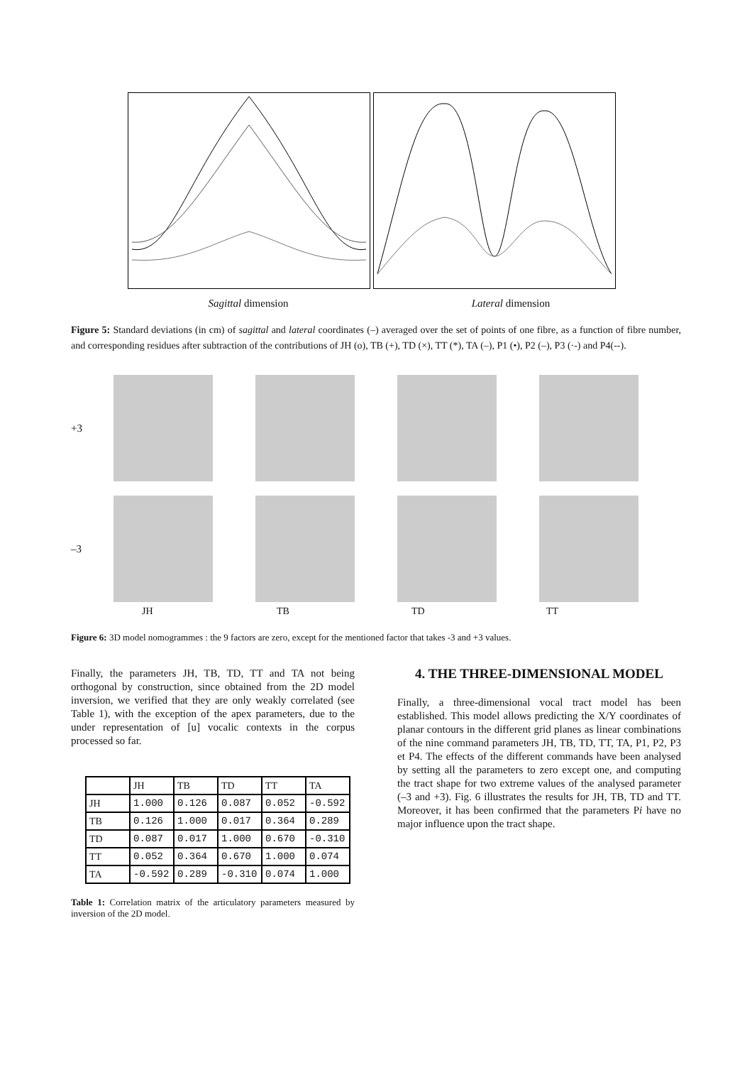Sagittal dimension Lateral dimension
Figure 5: Standard deviations (in cm) of sagittal and lateral coordinates (–) averaged over the set of points of one fibre, as a function of fibre number, and corresponding residues after subtraction of the contributions of JH (o), TB (+), TD (×), TT (*), TA (–), P1 (•), P2 (–), P3 (·-) and P4(--).
+3
–3
JH TB TD TT
Figure 6: 3D model nomogrammes : the 9 factors are zero, except for the mentioned factor that takes -3 and +3 values.
Finally, the parameters JH, TB, TD, TT and TA not being orthogonal by construction, since obtained from the 2D model inversion, we verified that they are only weakly correlated (see Table 1), with the exception of the apex parameters, due to the under representation of [u] vocalic contexts in the corpus processed so far.
| | JH | TB | TD | TT | TA |
| --- | --- | --- | --- | --- | --- |
| JH | 1.000 | 0.126 | 0.087 | 0.052 | -0.592 |
| TB | 0.126 | 1.000 | 0.017 | 0.364 | 0.289 |
| TD | 0.087 | 0.017 | 1.000 | 0.670 | -0.310 |
| TT | 0.052 | 0.364 | 0.670 | 1.000 | 0.074 |
| TA | -0.592 | 0.289 | -0.310 | 0.074 | 1.000 |
Table 1: Correlation matrix of the articulatory parameters measured by inversion of the 2D model.
4. THE THREE-DIMENSIONAL MODEL
Finally, a three-dimensional vocal tract model has been established. This model allows predicting the X/Y coordinates of planar contours in the different grid planes as linear combinations of the nine command parameters JH, TB, TD, TT, TA, P1, P2, P3 et P4. The effects of the different commands have been analysed by setting all the parameters to zero except one, and computing the tract shape for two extreme values of the analysed parameter (–3 and +3). Fig. 6 illustrates the results for JH, TB, TD and TT. Moreover, it has been confirmed that the parameters Pi have no major influence upon the tract shape.